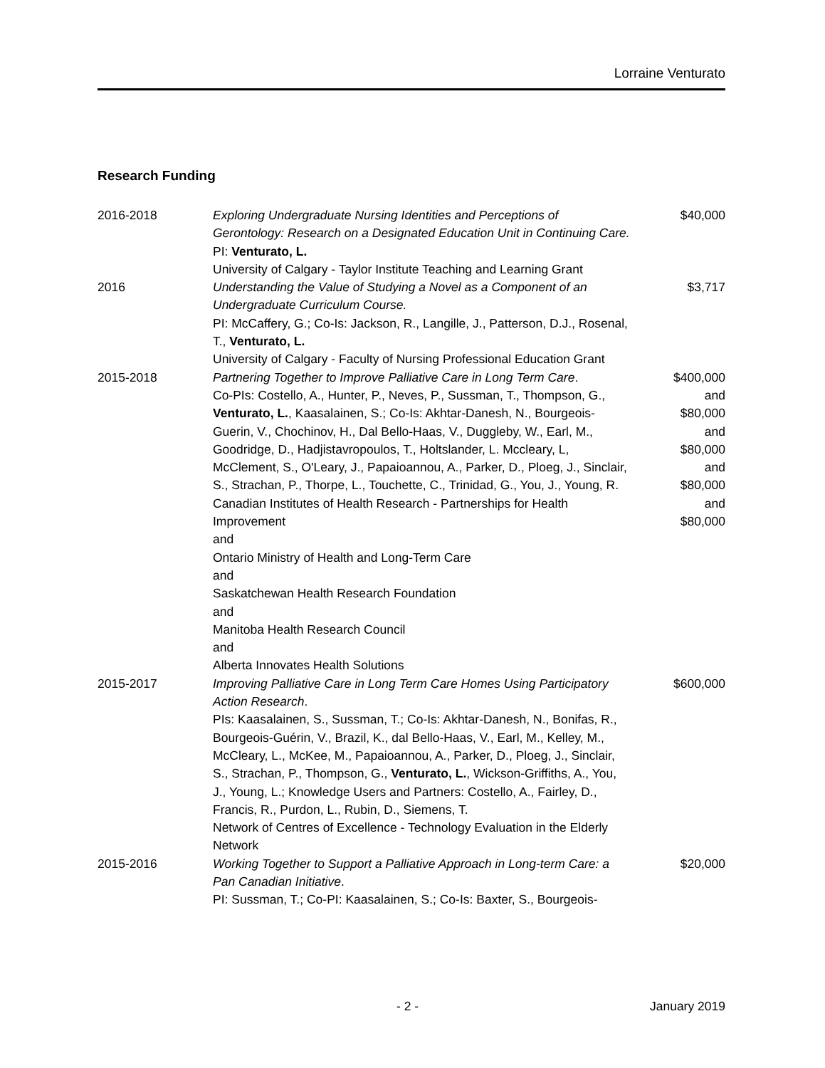Lorraine Venturato
Research Funding
| 2016-2018 | Exploring Undergraduate Nursing Identities and Perceptions of Gerontology: Research on a Designated Education Unit in Continuing Care. PI: Venturato, L. University of Calgary - Taylor Institute Teaching and Learning Grant | $40,000 |
| 2016 | Understanding the Value of Studying a Novel as a Component of an Undergraduate Curriculum Course. PI: McCaffery, G.; Co-Is: Jackson, R., Langille, J., Patterson, D.J., Rosenal, T., Venturato, L. University of Calgary - Faculty of Nursing Professional Education Grant | $3,717 |
| 2015-2018 | Partnering Together to Improve Palliative Care in Long Term Care . Co-PIs: Costello, A., Hunter, P., Neves, P., Sussman, T., Thompson, G., Venturato, L. , Kaasalainen, S.; Co-Is: Akhtar-Danesh, N., Bourgeois-Guerin, V., Chochinov, H., Dal Bello-Haas, V., Duggleby, W., Earl, M., Goodridge, D., Hadjistavropoulos, T., Holtslander, L. Mccleary, L, McClement, S., O'Leary, J., Papaioannou, A., Parker, D., Ploeg, J., Sinclair, S., Strachan, P., Thorpe, L., Touchette, C., Trinidad, G., You, J., Young, R. Canadian Institutes of Health Research - Partnerships for Health Improvement and Ontario Ministry of Health and Long-Term Care and Saskatchewan Health Research Foundation and Manitoba Health Research Council and Alberta Innovates Health Solutions | $400,000 and $80,000 and $80,000 and $80,000 and $80,000 |
| 2015-2017 | Improving Palliative Care in Long Term Care Homes Using Participatory Action Research . PIs: Kaasalainen, S., Sussman, T.; Co-Is: Akhtar-Danesh, N., Bonifas, R., Bourgeois-Guérin, V., Brazil, K., dal Bello-Haas, V., Earl, M., Kelley, M., McCleary, L., McKee, M., Papaioannou, A., Parker, D., Ploeg, J., Sinclair, S., Strachan, P., Thompson, G., Venturato, L. , Wickson-Griffiths, A., You, J., Young, L.; Knowledge Users and Partners: Costello, A., Fairley, D., Francis, R., Purdon, L., Rubin, D., Siemens, T. Network of Centres of Excellence - Technology Evaluation in the Elderly Network | $600,000 |
| 2015-2016 | Working Together to Support a Palliative Approach in Long-term Care: a Pan Canadian Initiative . PI: Sussman, T.; Co-PI: Kaasalainen, S.; Co-Is: Baxter, S., Bourgeois- | $20,000 |
- 2 - January 2019